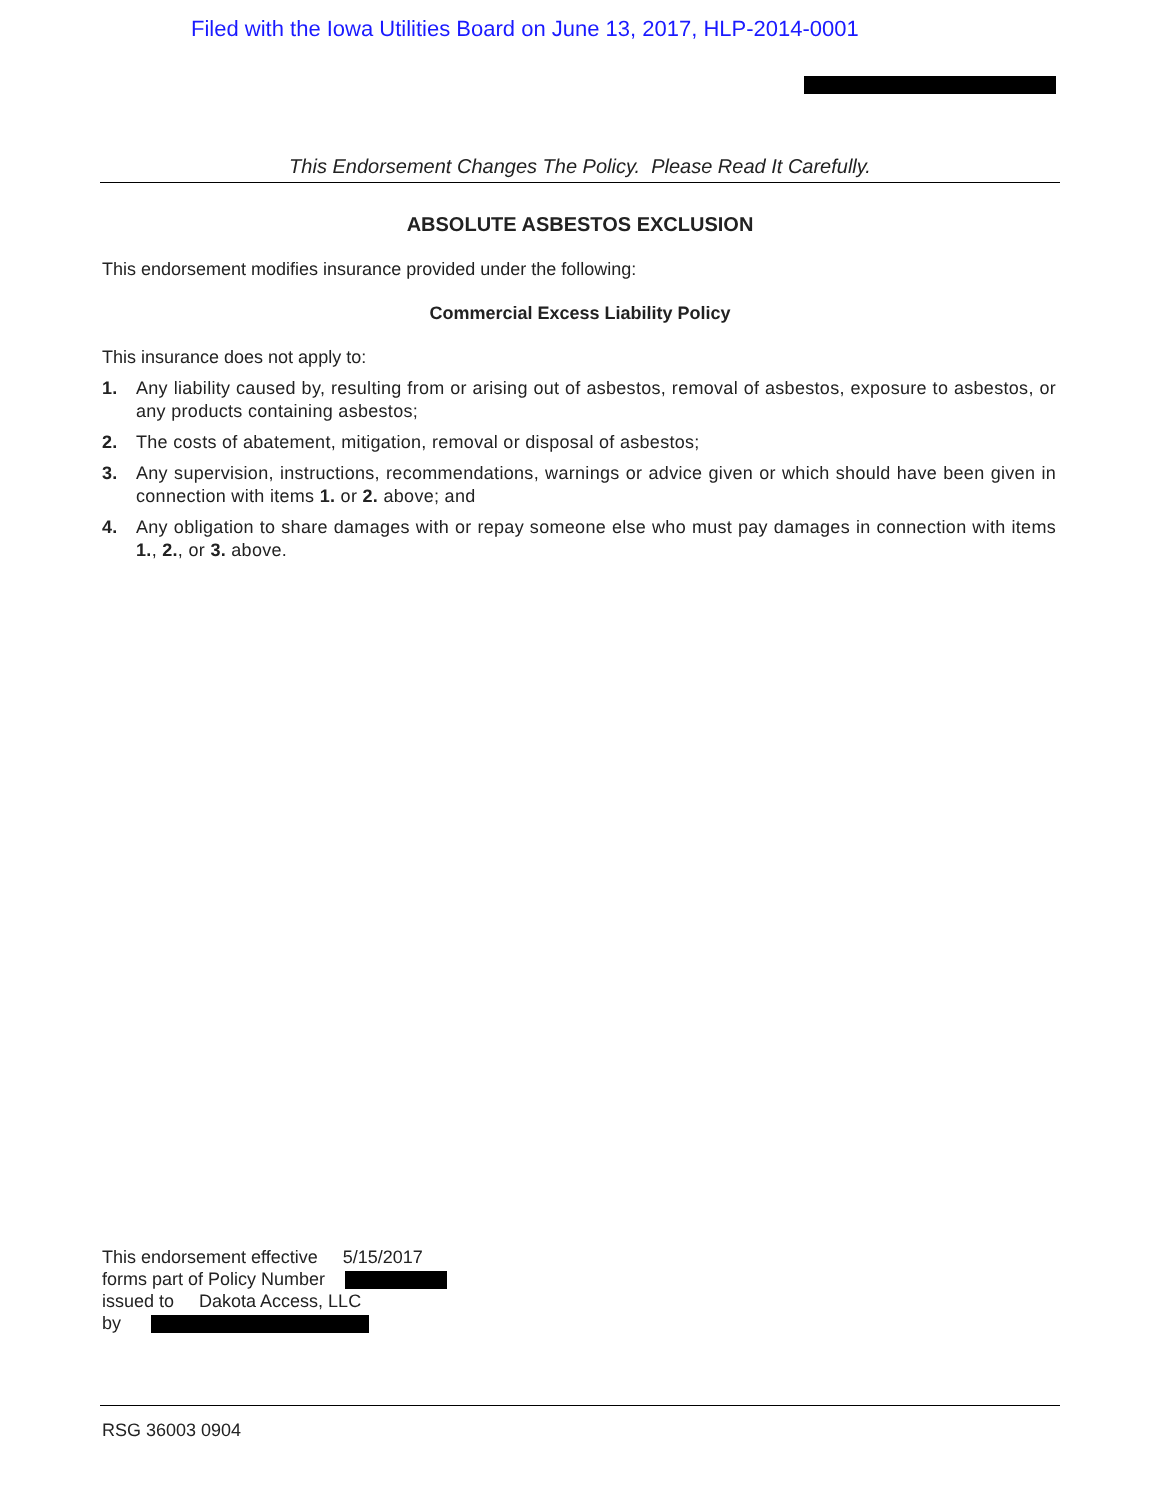Filed with the Iowa Utilities Board on June 13, 2017, HLP-2014-0001
This Endorsement Changes The Policy. Please Read It Carefully.
ABSOLUTE ASBESTOS EXCLUSION
This endorsement modifies insurance provided under the following:
Commercial Excess Liability Policy
This insurance does not apply to:
1. Any liability caused by, resulting from or arising out of asbestos, removal of asbestos, exposure to asbestos, or any products containing asbestos;
2. The costs of abatement, mitigation, removal or disposal of asbestos;
3. Any supervision, instructions, recommendations, warnings or advice given or which should have been given in connection with items 1. or 2. above; and
4. Any obligation to share damages with or repay someone else who must pay damages in connection with items 1., 2., or 3. above.
This endorsement effective 5/15/2017
forms part of Policy Number
issued to Dakota Access, LLC
by
RSG 36003 0904